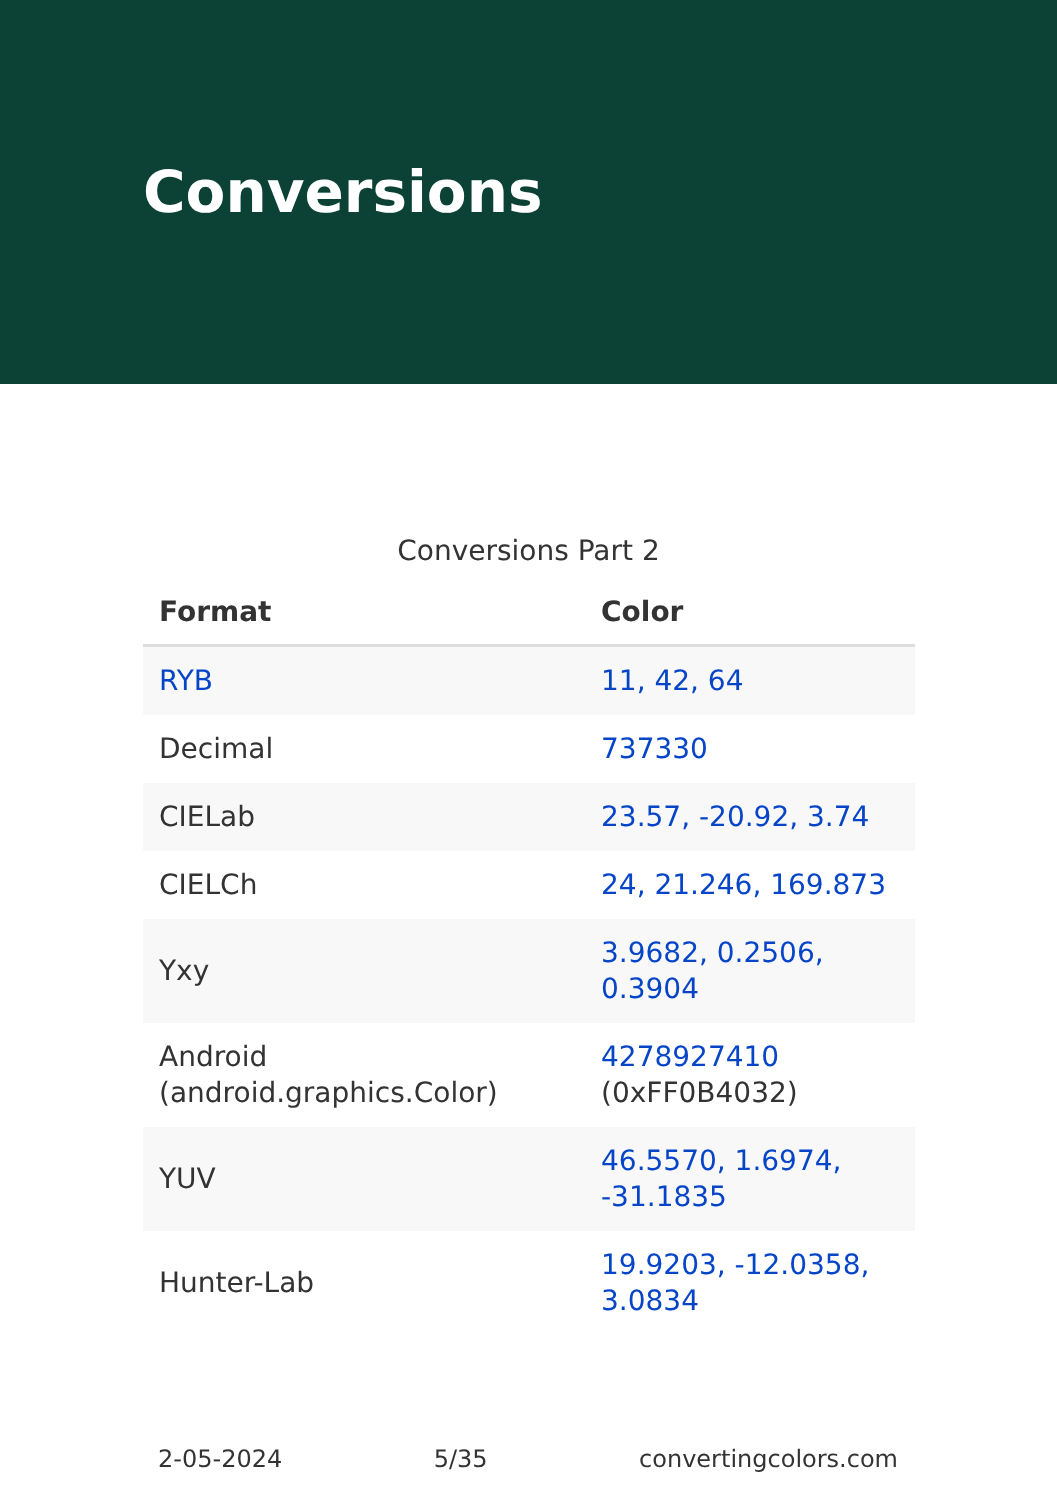Conversions
Conversions Part 2
| Format | Color |
| --- | --- |
| RYB | 11, 42, 64 |
| Decimal | 737330 |
| CIELab | 23.57, -20.92, 3.74 |
| CIELCh | 24, 21.246, 169.873 |
| Yxy | 3.9682, 0.2506, 0.3904 |
| Android (android.graphics.Color) | 4278927410 (0xFF0B4032) |
| YUV | 46.5570, 1.6974, -31.1835 |
| Hunter-Lab | 19.9203, -12.0358, 3.0834 |
2-05-2024 5/35 convertingcolors.com